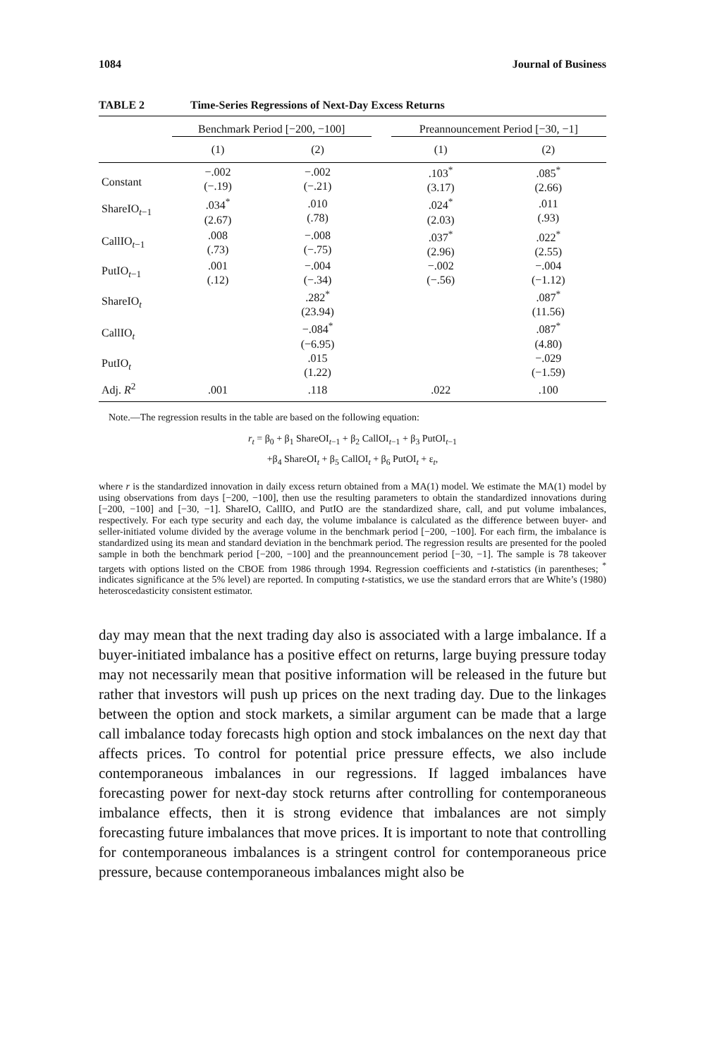1084 Journal of Business
TABLE 2 Time-Series Regressions of Next-Day Excess Returns
| | Benchmark Period [−200, −100] | | | Preannouncement Period [−30, −1] | |
| --- | --- | --- | --- | --- | --- |
| | (1) | (2) | | (1) | (2) |
| Constant | −.002 (−.19) | −.002 (−.21) | | .103<sup>*</sup> (3.17) | .085<sup>*</sup> (2.66) |
| ShareIO<sub>t−1</sub> | .034<sup>*</sup> (2.67) | .010 (.78) | | .024<sup>*</sup> (2.03) | .011 (.93) |
| CallIO<sub>t−1</sub> | .008 (.73) | −.008 (−.75) | | .037<sup>*</sup> (2.96) | .022<sup>*</sup> (2.55) |
| PutIO<sub>t−1</sub> | .001 (.12) | −.004 (−.34) | | −.002 (−.56) | −.004 (−1.12) |
| ShareIO<sub>t</sub> | | .282<sup>*</sup> (23.94) | | | .087<sup>*</sup> (11.56) |
| CallIO<sub>t</sub> | | −.084<sup>*</sup> (−6.95) | | | .087<sup>*</sup> (4.80) |
| PutIO<sub>t</sub> | | .015 (1.22) | | | −.029 (−1.59) |
| Adj. R<sup>2</sup> | .001 | .118 | | .022 | .100 |
Note.—The regression results in the table are based on the following equation:
r<sub>t</sub> = β<sub>0</sub> + β<sub>1</sub> ShareOI<sub>t−1</sub> + β<sub>2</sub> CallOI<sub>t−1</sub> + β<sub>3</sub> PutOI<sub>t−1</sub>
+β<sub>4</sub> ShareOI<sub>t</sub> + β<sub>5</sub> CallOI<sub>t</sub> + β<sub>6</sub> PutOI<sub>t</sub> + ε<sub>t</sub>,
where r is the standardized innovation in daily excess return obtained from a MA(1) model. We estimate the MA(1) model by using observations from days [−200, −100], then use the resulting parameters to obtain the standardized innovations during [−200, −100] and [−30, −1]. ShareIO, CallIO, and PutIO are the standardized share, call, and put volume imbalances, respectively. For each type security and each day, the volume imbalance is calculated as the difference between buyer- and seller-initiated volume divided by the average volume in the benchmark period [−200, −100]. For each firm, the imbalance is standardized using its mean and standard deviation in the benchmark period. The regression results are presented for the pooled sample in both the benchmark period [−200, −100] and the preannouncement period [−30, −1]. The sample is 78 takeover targets with options listed on the CBOE from 1986 through 1994. Regression coefficients and t-statistics (in parentheses; <sup>*</sup> indicates significance at the 5% level) are reported. In computing t-statistics, we use the standard errors that are White’s (1980) heteroscedasticity consistent estimator.
day may mean that the next trading day also is associated with a large imbalance. If a buyer-initiated imbalance has a positive effect on returns, large buying pressure today may not necessarily mean that positive information will be released in the future but rather that investors will push up prices on the next trading day. Due to the linkages between the option and stock markets, a similar argument can be made that a large call imbalance today forecasts high option and stock imbalances on the next day that affects prices. To control for potential price pressure effects, we also include contemporaneous imbalances in our regressions. If lagged imbalances have forecasting power for next-day stock returns after controlling for contemporaneous imbalance effects, then it is strong evidence that imbalances are not simply forecasting future imbalances that move prices. It is important to note that controlling for contemporaneous imbalances is a stringent control for contemporaneous price pressure, because contemporaneous imbalances might also be